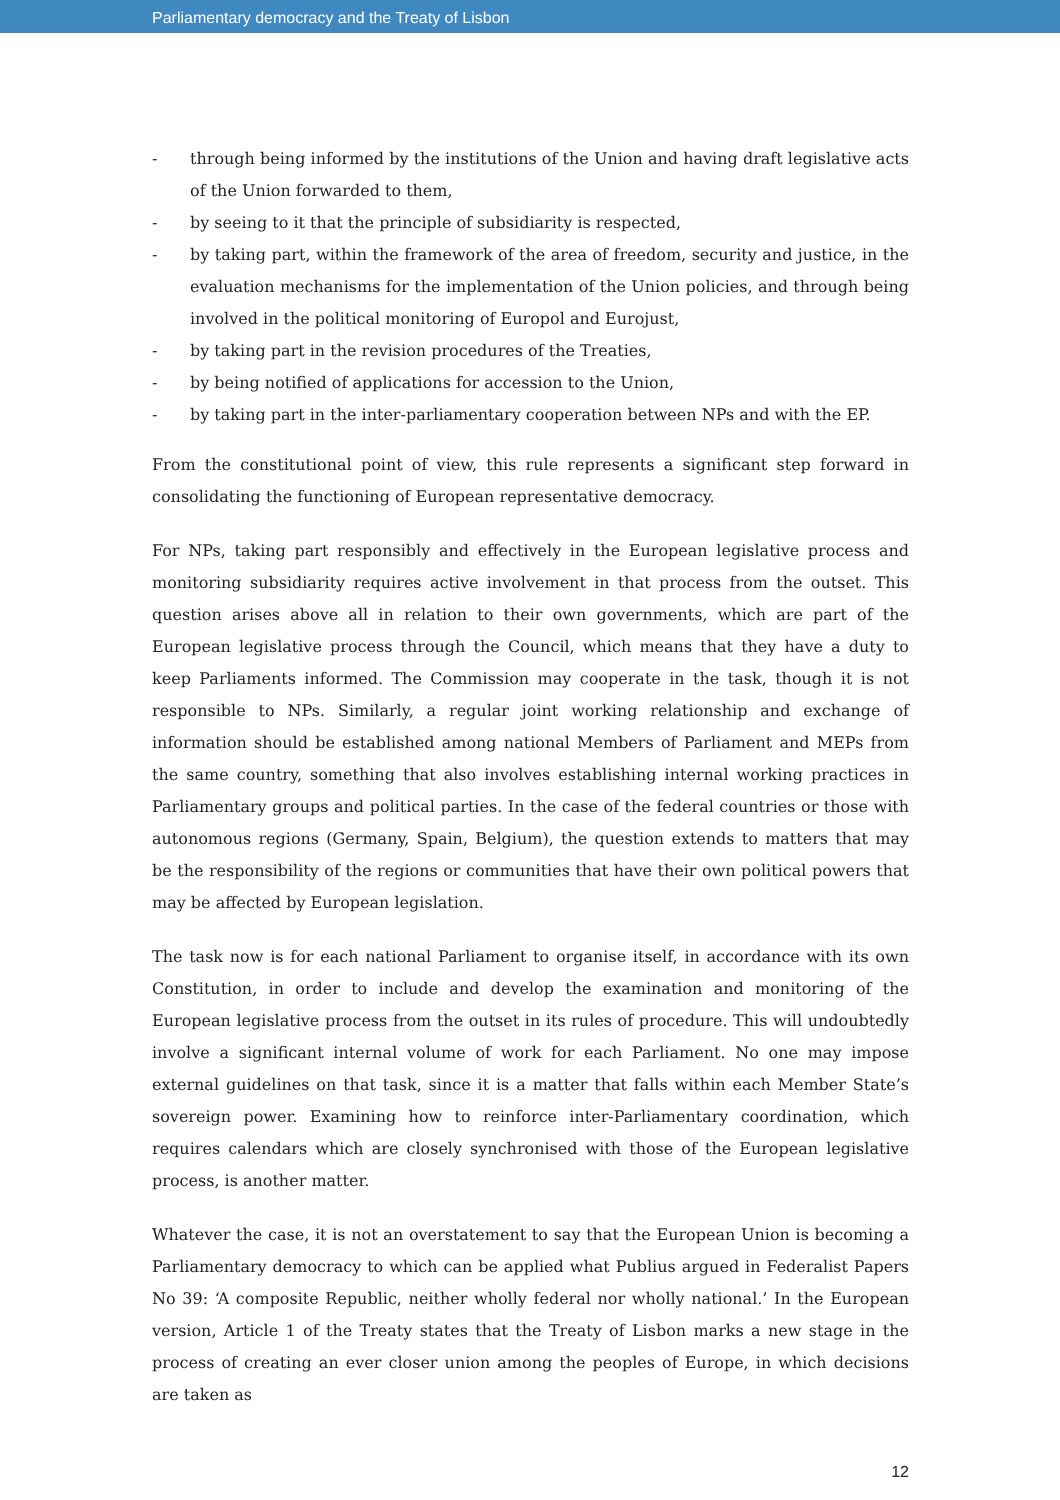Parliamentary democracy and the Treaty of Lisbon
- through being informed by the institutions of the Union and having draft legislative acts of the Union forwarded to them,
- by seeing to it that the principle of subsidiarity is respected,
- by taking part, within the framework of the area of freedom, security and justice, in the evaluation mechanisms for the implementation of the Union policies, and through being involved in the political monitoring of Europol and Eurojust,
- by taking part in the revision procedures of the Treaties,
- by being notified of applications for accession to the Union,
- by taking part in the inter-parliamentary cooperation between NPs and with the EP.
From the constitutional point of view, this rule represents a significant step forward in consolidating the functioning of European representative democracy.
For NPs, taking part responsibly and effectively in the European legislative process and monitoring subsidiarity requires active involvement in that process from the outset. This question arises above all in relation to their own governments, which are part of the European legislative process through the Council, which means that they have a duty to keep Parliaments informed. The Commission may cooperate in the task, though it is not responsible to NPs. Similarly, a regular joint working relationship and exchange of information should be established among national Members of Parliament and MEPs from the same country, something that also involves establishing internal working practices in Parliamentary groups and political parties. In the case of the federal countries or those with autonomous regions (Germany, Spain, Belgium), the question extends to matters that may be the responsibility of the regions or communities that have their own political powers that may be affected by European legislation.
The task now is for each national Parliament to organise itself, in accordance with its own Constitution, in order to include and develop the examination and monitoring of the European legislative process from the outset in its rules of procedure. This will undoubtedly involve a significant internal volume of work for each Parliament. No one may impose external guidelines on that task, since it is a matter that falls within each Member State’s sovereign power. Examining how to reinforce inter-Parliamentary coordination, which requires calendars which are closely synchronised with those of the European legislative process, is another matter.
Whatever the case, it is not an overstatement to say that the European Union is becoming a Parliamentary democracy to which can be applied what Publius argued in Federalist Papers No 39: ‘A composite Republic, neither wholly federal nor wholly national.’ In the European version, Article 1 of the Treaty states that the Treaty of Lisbon marks a new stage in the process of creating an ever closer union among the peoples of Europe, in which decisions are taken as
12